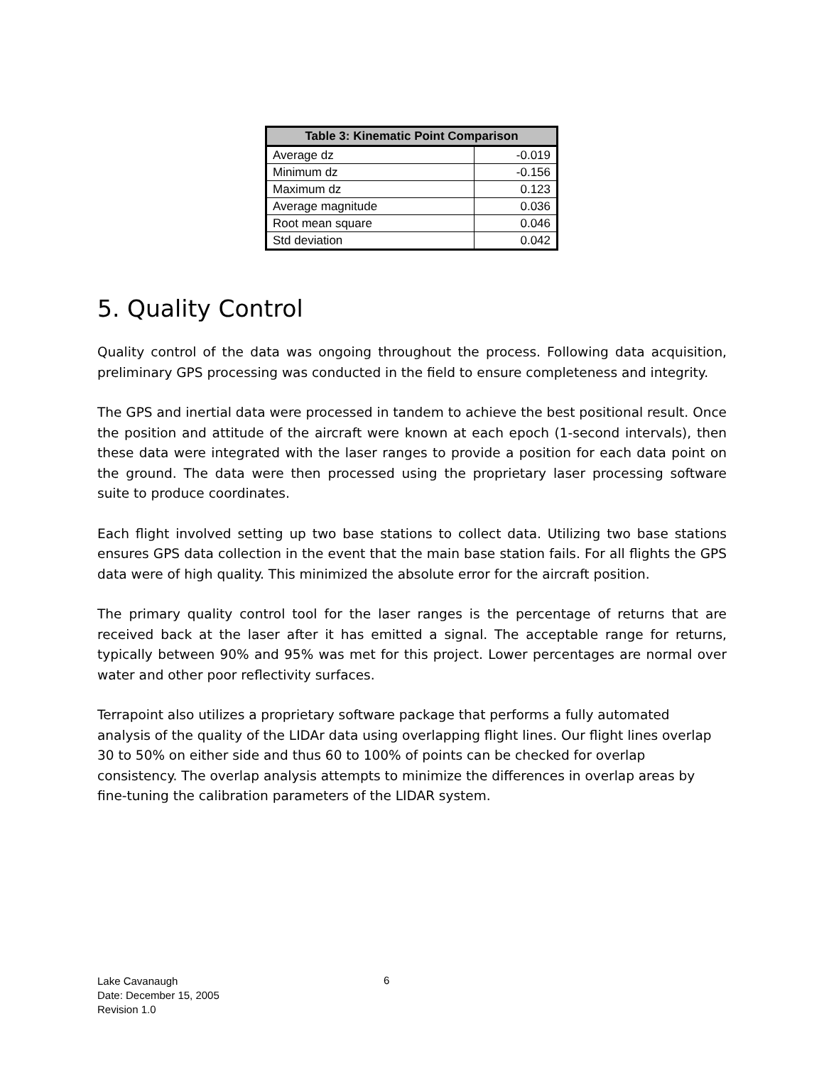| Table 3: Kinematic Point Comparison | |
| --- | --- |
| Average dz | -0.019 |
| Minimum dz | -0.156 |
| Maximum dz | 0.123 |
| Average magnitude | 0.036 |
| Root mean square | 0.046 |
| Std deviation | 0.042 |
5. Quality Control
Quality control of the data was ongoing throughout the process. Following data acquisition, preliminary GPS processing was conducted in the field to ensure completeness and integrity.
The GPS and inertial data were processed in tandem to achieve the best positional result. Once the position and attitude of the aircraft were known at each epoch (1-second intervals), then these data were integrated with the laser ranges to provide a position for each data point on the ground. The data were then processed using the proprietary laser processing software suite to produce coordinates.
Each flight involved setting up two base stations to collect data. Utilizing two base stations ensures GPS data collection in the event that the main base station fails. For all flights the GPS data were of high quality. This minimized the absolute error for the aircraft position.
The primary quality control tool for the laser ranges is the percentage of returns that are received back at the laser after it has emitted a signal. The acceptable range for returns, typically between 90% and 95% was met for this project. Lower percentages are normal over water and other poor reflectivity surfaces.
Terrapoint also utilizes a proprietary software package that performs a fully automated analysis of the quality of the LIDAr data using overlapping flight lines. Our flight lines overlap 30 to 50% on either side and thus 60 to 100% of points can be checked for overlap consistency. The overlap analysis attempts to minimize the differences in overlap areas by fine-tuning the calibration parameters of the LIDAR system.
Lake Cavanaugh
Date: December 15, 2005
Revision 1.0
6